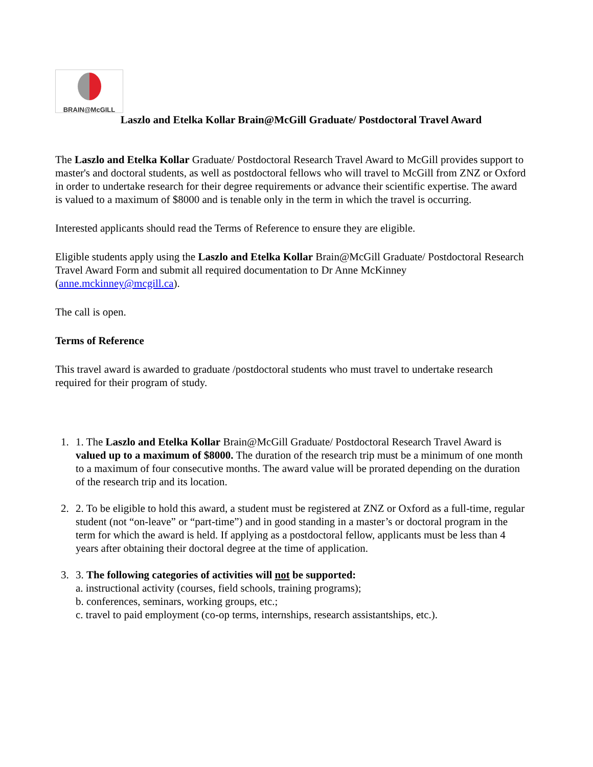BRAIN@McGILL
Laszlo and Etelka Kollar Brain@McGill Graduate/ Postdoctoral Travel Award
The Laszlo and Etelka Kollar Graduate/ Postdoctoral Research Travel Award to McGill provides support to master's and doctoral students, as well as postdoctoral fellows who will travel to McGill from ZNZ or Oxford in order to undertake research for their degree requirements or advance their scientific expertise. The award is valued to a maximum of $8000 and is tenable only in the term in which the travel is occurring.
Interested applicants should read the Terms of Reference to ensure they are eligible.
Eligible students apply using the Laszlo and Etelka Kollar Brain@McGill Graduate/ Postdoctoral Research Travel Award Form and submit all required documentation to Dr Anne McKinney (anne.mckinney@mcgill.ca).
The call is open.
Terms of Reference
This travel award is awarded to graduate /postdoctoral students who must travel to undertake research required for their program of study.
1. 1. The Laszlo and Etelka Kollar Brain@McGill Graduate/ Postdoctoral Research Travel Award is valued up to a maximum of $8000. The duration of the research trip must be a minimum of one month to a maximum of four consecutive months. The award value will be prorated depending on the duration of the research trip and its location.
2. 2. To be eligible to hold this award, a student must be registered at ZNZ or Oxford as a full-time, regular student (not “on-leave” or “part-time”) and in good standing in a master’s or doctoral program in the term for which the award is held. If applying as a postdoctoral fellow, applicants must be less than 4 years after obtaining their doctoral degree at the time of application.
3. 3. The following categories of activities will not be supported:
a. instructional activity (courses, field schools, training programs);
b. conferences, seminars, working groups, etc.;
c. travel to paid employment (co-op terms, internships, research assistantships, etc.).